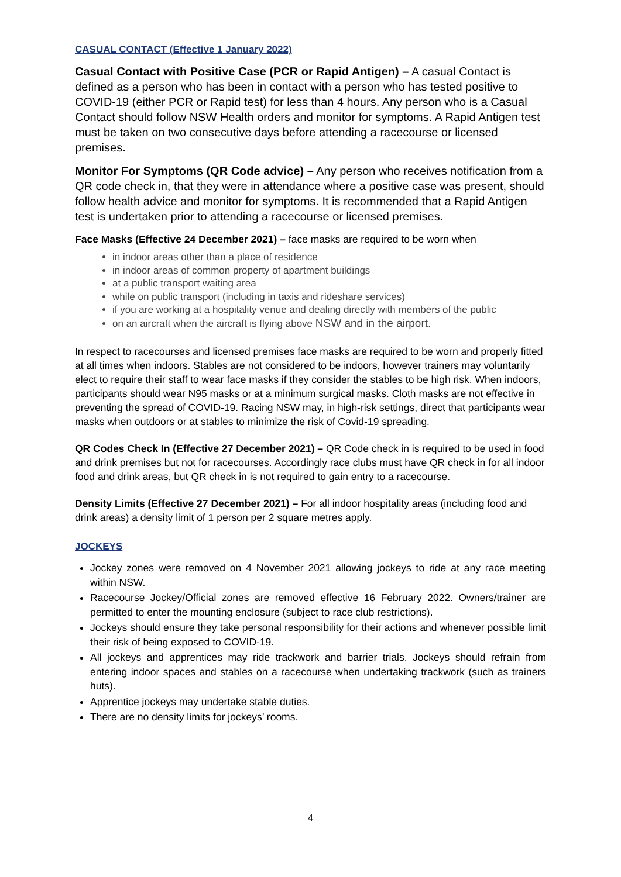CASUAL CONTACT (Effective 1 January 2022)
Casual Contact with Positive Case (PCR or Rapid Antigen) – A casual Contact is defined as a person who has been in contact with a person who has tested positive to COVID-19 (either PCR or Rapid test) for less than 4 hours. Any person who is a Casual Contact should follow NSW Health orders and monitor for symptoms. A Rapid Antigen test must be taken on two consecutive days before attending a racecourse or licensed premises.
Monitor For Symptoms (QR Code advice) – Any person who receives notification from a QR code check in, that they were in attendance where a positive case was present, should follow health advice and monitor for symptoms. It is recommended that a Rapid Antigen test is undertaken prior to attending a racecourse or licensed premises.
Face Masks (Effective 24 December 2021) – face masks are required to be worn when
in indoor areas other than a place of residence
in indoor areas of common property of apartment buildings
at a public transport waiting area
while on public transport (including in taxis and rideshare services)
if you are working at a hospitality venue and dealing directly with members of the public
on an aircraft when the aircraft is flying above NSW and in the airport.
In respect to racecourses and licensed premises face masks are required to be worn and properly fitted at all times when indoors. Stables are not considered to be indoors, however trainers may voluntarily elect to require their staff to wear face masks if they consider the stables to be high risk. When indoors, participants should wear N95 masks or at a minimum surgical masks. Cloth masks are not effective in preventing the spread of COVID-19. Racing NSW may, in high-risk settings, direct that participants wear masks when outdoors or at stables to minimize the risk of Covid-19 spreading.
QR Codes Check In (Effective 27 December 2021) – QR Code check in is required to be used in food and drink premises but not for racecourses. Accordingly race clubs must have QR check in for all indoor food and drink areas, but QR check in is not required to gain entry to a racecourse.
Density Limits (Effective 27 December 2021) – For all indoor hospitality areas (including food and drink areas) a density limit of 1 person per 2 square metres apply.
JOCKEYS
Jockey zones were removed on 4 November 2021 allowing jockeys to ride at any race meeting within NSW.
Racecourse Jockey/Official zones are removed effective 16 February 2022. Owners/trainer are permitted to enter the mounting enclosure (subject to race club restrictions).
Jockeys should ensure they take personal responsibility for their actions and whenever possible limit their risk of being exposed to COVID-19.
All jockeys and apprentices may ride trackwork and barrier trials. Jockeys should refrain from entering indoor spaces and stables on a racecourse when undertaking trackwork (such as trainers huts).
Apprentice jockeys may undertake stable duties.
There are no density limits for jockeys’ rooms.
4